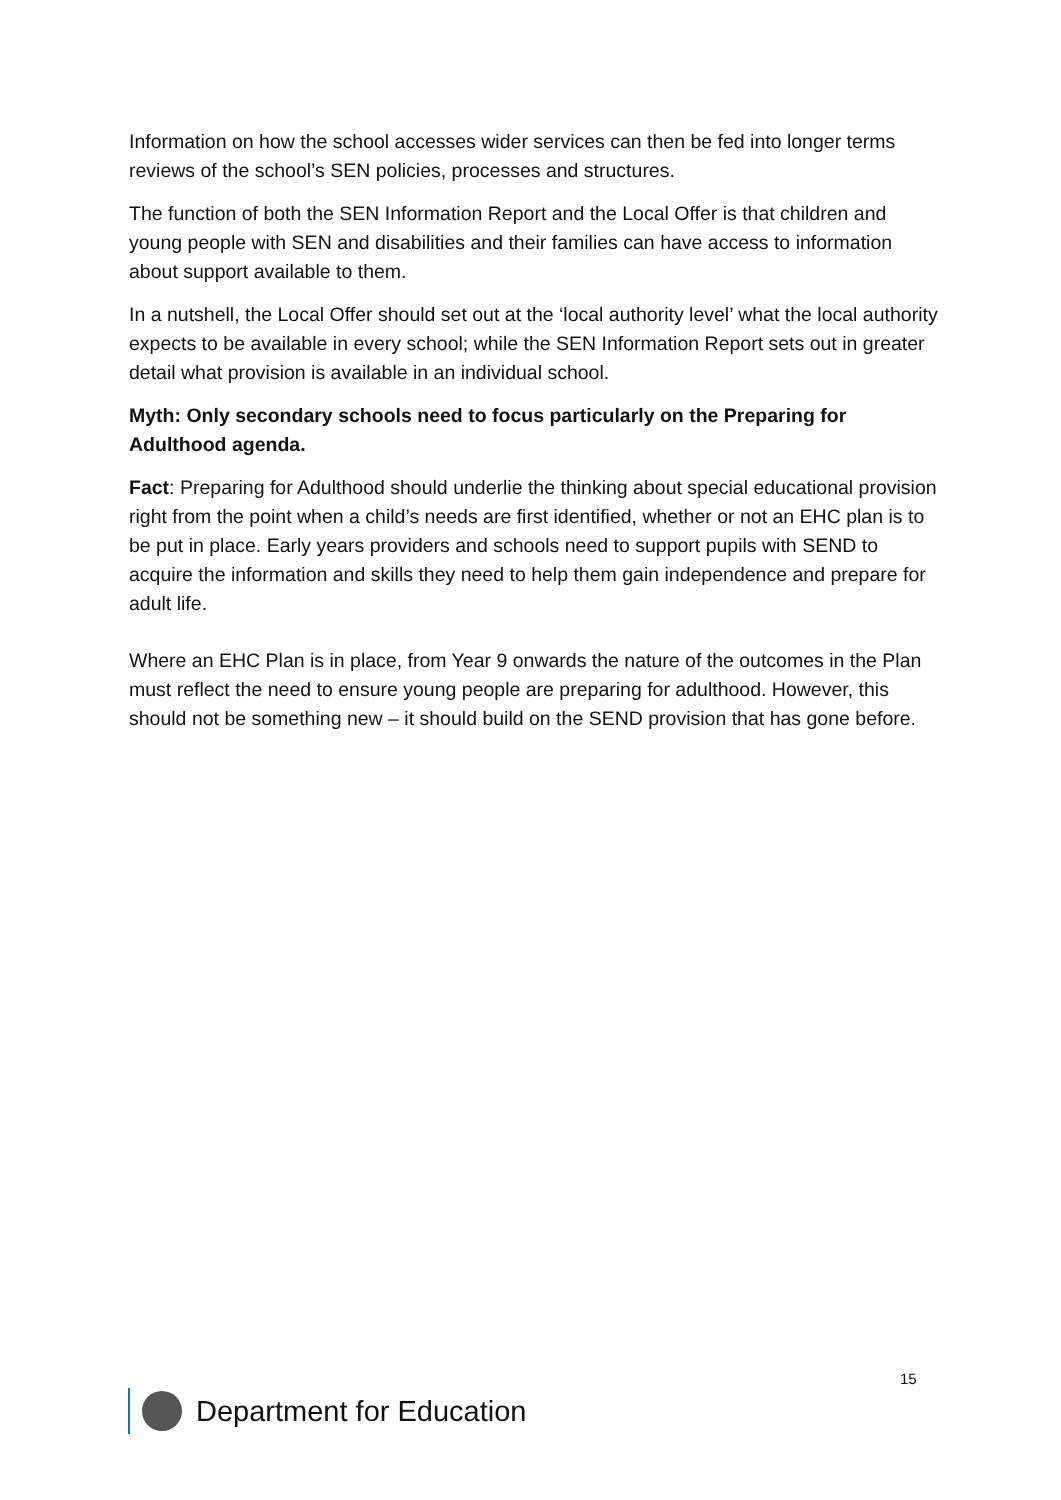Information on how the school accesses wider services can then be fed into longer terms reviews of the school’s SEN policies, processes and structures.
The function of both the SEN Information Report and the Local Offer is that children and young people with SEN and disabilities and their families can have access to information about support available to them.
In a nutshell, the Local Offer should set out at the ‘local authority level’ what the local authority expects to be available in every school; while the SEN Information Report sets out in greater detail what provision is available in an individual school.
Myth: Only secondary schools need to focus particularly on the Preparing for Adulthood agenda.
Fact: Preparing for Adulthood should underlie the thinking about special educational provision right from the point when a child’s needs are first identified, whether or not an EHC plan is to be put in place. Early years providers and schools need to support pupils with SEND to acquire the information and skills they need to help them gain independence and prepare for adult life.
Where an EHC Plan is in place, from Year 9 onwards the nature of the outcomes in the Plan must reflect the need to ensure young people are preparing for adulthood. However, this should not be something new – it should build on the SEND provision that has gone before.
15
Department for Education